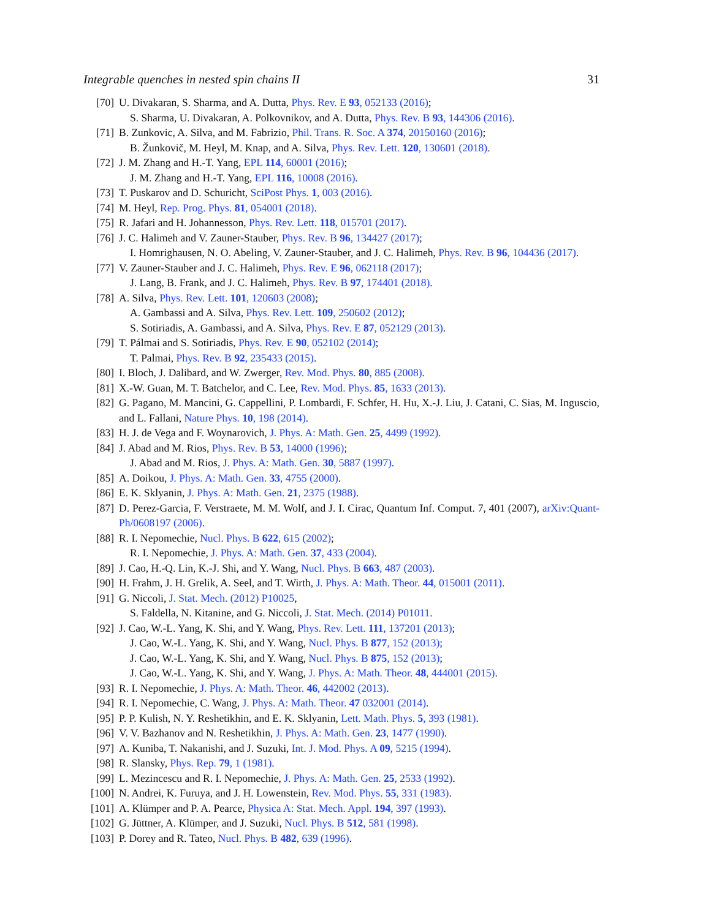Integrable quenches in nested spin chains II 31
[70] U. Divakaran, S. Sharma, and A. Dutta, Phys. Rev. E 93, 052133 (2016);
S. Sharma, U. Divakaran, A. Polkovnikov, and A. Dutta, Phys. Rev. B 93, 144306 (2016).
[71] B. Zunkovic, A. Silva, and M. Fabrizio, Phil. Trans. R. Soc. A 374, 20150160 (2016);
B. Žunkovič, M. Heyl, M. Knap, and A. Silva, Phys. Rev. Lett. 120, 130601 (2018).
[72] J. M. Zhang and H.-T. Yang, EPL 114, 60001 (2016);
J. M. Zhang and H.-T. Yang, EPL 116, 10008 (2016).
[73] T. Puskarov and D. Schuricht, SciPost Phys. 1, 003 (2016).
[74] M. Heyl, Rep. Prog. Phys. 81, 054001 (2018).
[75] R. Jafari and H. Johannesson, Phys. Rev. Lett. 118, 015701 (2017).
[76] J. C. Halimeh and V. Zauner-Stauber, Phys. Rev. B 96, 134427 (2017);
I. Homrighausen, N. O. Abeling, V. Zauner-Stauber, and J. C. Halimeh, Phys. Rev. B 96, 104436 (2017).
[77] V. Zauner-Stauber and J. C. Halimeh, Phys. Rev. E 96, 062118 (2017);
J. Lang, B. Frank, and J. C. Halimeh, Phys. Rev. B 97, 174401 (2018).
[78] A. Silva, Phys. Rev. Lett. 101, 120603 (2008);
A. Gambassi and A. Silva, Phys. Rev. Lett. 109, 250602 (2012);
S. Sotiriadis, A. Gambassi, and A. Silva, Phys. Rev. E 87, 052129 (2013).
[79] T. Pálmai and S. Sotiriadis, Phys. Rev. E 90, 052102 (2014);
T. Palmai, Phys. Rev. B 92, 235433 (2015).
[80] I. Bloch, J. Dalibard, and W. Zwerger, Rev. Mod. Phys. 80, 885 (2008).
[81] X.-W. Guan, M. T. Batchelor, and C. Lee, Rev. Mod. Phys. 85, 1633 (2013).
[82] G. Pagano, M. Mancini, G. Cappellini, P. Lombardi, F. Schfer, H. Hu, X.-J. Liu, J. Catani, C. Sias, M. Inguscio, and L. Fallani, Nature Phys. 10, 198 (2014).
[83] H. J. de Vega and F. Woynarovich, J. Phys. A: Math. Gen. 25, 4499 (1992).
[84] J. Abad and M. Rios, Phys. Rev. B 53, 14000 (1996);
J. Abad and M. Rios, J. Phys. A: Math. Gen. 30, 5887 (1997).
[85] A. Doikou, J. Phys. A: Math. Gen. 33, 4755 (2000).
[86] E. K. Sklyanin, J. Phys. A: Math. Gen. 21, 2375 (1988).
[87] D. Perez-Garcia, F. Verstraete, M. M. Wolf, and J. I. Cirac, Quantum Inf. Comput. 7, 401 (2007), arXiv:Quant-Ph/0608197 (2006).
[88] R. I. Nepomechie, Nucl. Phys. B 622, 615 (2002);
R. I. Nepomechie, J. Phys. A: Math. Gen. 37, 433 (2004).
[89] J. Cao, H.-Q. Lin, K.-J. Shi, and Y. Wang, Nucl. Phys. B 663, 487 (2003).
[90] H. Frahm, J. H. Grelik, A. Seel, and T. Wirth, J. Phys. A: Math. Theor. 44, 015001 (2011).
[91] G. Niccoli, J. Stat. Mech. (2012) P10025,
S. Faldella, N. Kitanine, and G. Niccoli, J. Stat. Mech. (2014) P01011.
[92] J. Cao, W.-L. Yang, K. Shi, and Y. Wang, Phys. Rev. Lett. 111, 137201 (2013);
J. Cao, W.-L. Yang, K. Shi, and Y. Wang, Nucl. Phys. B 877, 152 (2013);
J. Cao, W.-L. Yang, K. Shi, and Y. Wang, Nucl. Phys. B 875, 152 (2013);
J. Cao, W.-L. Yang, K. Shi, and Y. Wang, J. Phys. A: Math. Theor. 48, 444001 (2015).
[93] R. I. Nepomechie, J. Phys. A: Math. Theor. 46, 442002 (2013).
[94] R. I. Nepomechie, C. Wang, J. Phys. A: Math. Theor. 47 032001 (2014).
[95] P. P. Kulish, N. Y. Reshetikhin, and E. K. Sklyanin, Lett. Math. Phys. 5, 393 (1981).
[96] V. V. Bazhanov and N. Reshetikhin, J. Phys. A: Math. Gen. 23, 1477 (1990).
[97] A. Kuniba, T. Nakanishi, and J. Suzuki, Int. J. Mod. Phys. A 09, 5215 (1994).
[98] R. Slansky, Phys. Rep. 79, 1 (1981).
[99] L. Mezincescu and R. I. Nepomechie, J. Phys. A: Math. Gen. 25, 2533 (1992).
[100] N. Andrei, K. Furuya, and J. H. Lowenstein, Rev. Mod. Phys. 55, 331 (1983).
[101] A. Klümper and P. A. Pearce, Physica A: Stat. Mech. Appl. 194, 397 (1993).
[102] G. Jüttner, A. Klümper, and J. Suzuki, Nucl. Phys. B 512, 581 (1998).
[103] P. Dorey and R. Tateo, Nucl. Phys. B 482, 639 (1996).